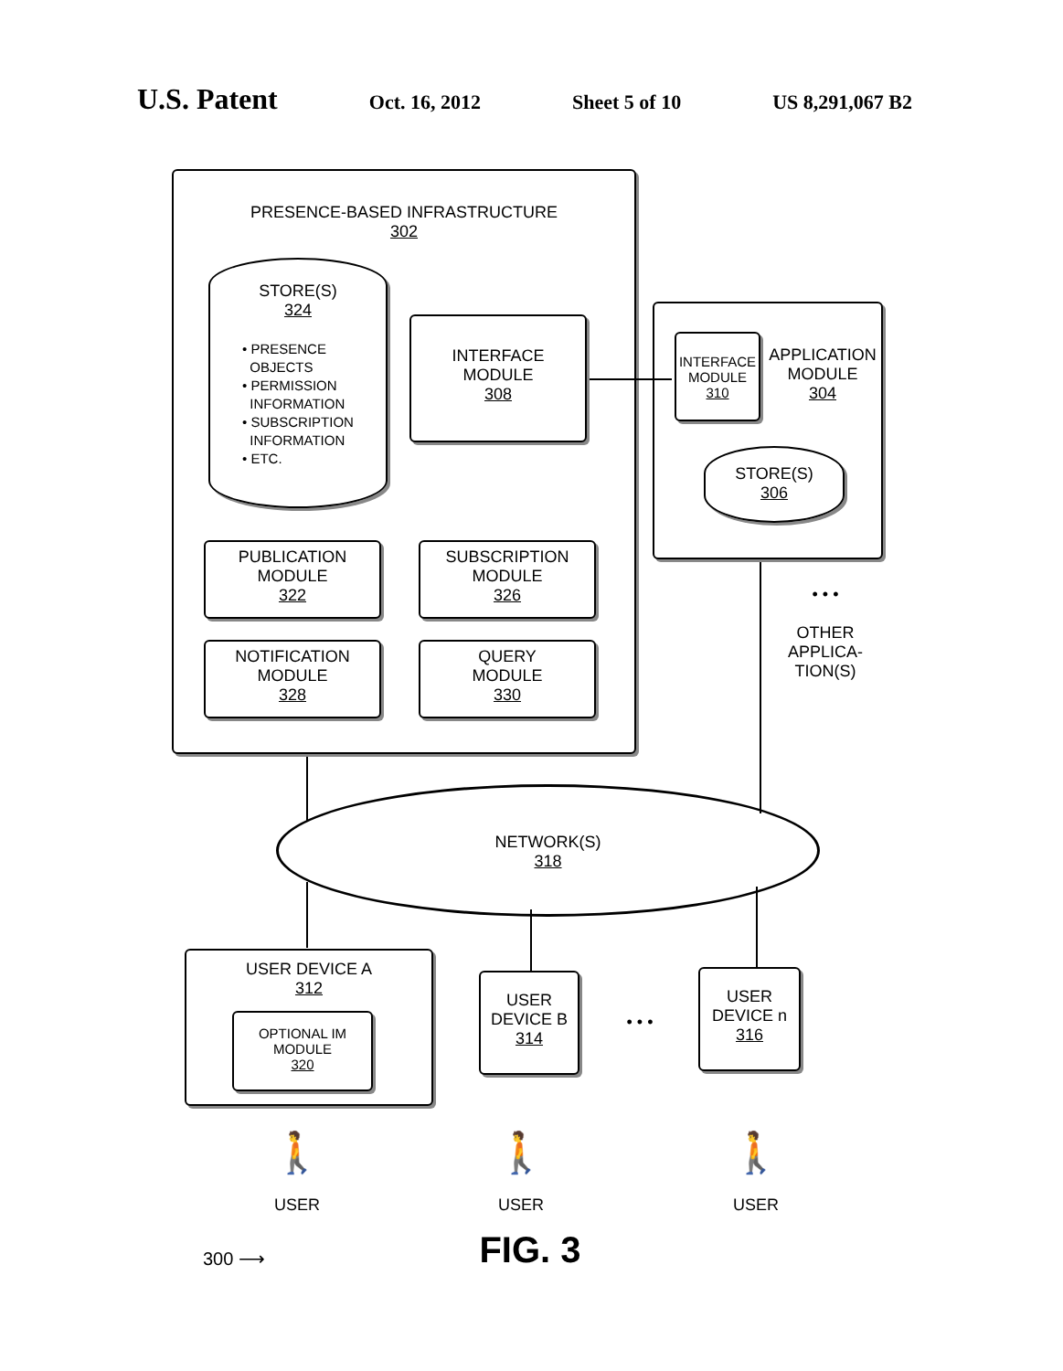U.S. Patent Oct. 16, 2012 Sheet 5 of 10 US 8,291,067 B2
PRESENCE-BASED INFRASTRUCTURE
302
STORE(S)
324
• PRESENCE
OBJECTS
• PERMISSION
INFORMATION
• SUBSCRIPTION
INFORMATION
• ETC.
INTERFACE
MODULE
308
PUBLICATION
MODULE
322
SUBSCRIPTION
MODULE
326
NOTIFICATION
MODULE
328
QUERY
MODULE
330
INTERFACE
MODULE
310
APPLICATION
MODULE
304
STORE(S)
306
• • •
OTHER
APPLICA-
TION(S)
NETWORK(S)
318
USER DEVICE A
312
OPTIONAL IM
MODULE
320
USER
DEVICE B
314
• • •
USER
DEVICE n
316
🚶
USER
🚶
USER
🚶
USER
300 ⟶ FIG. 3